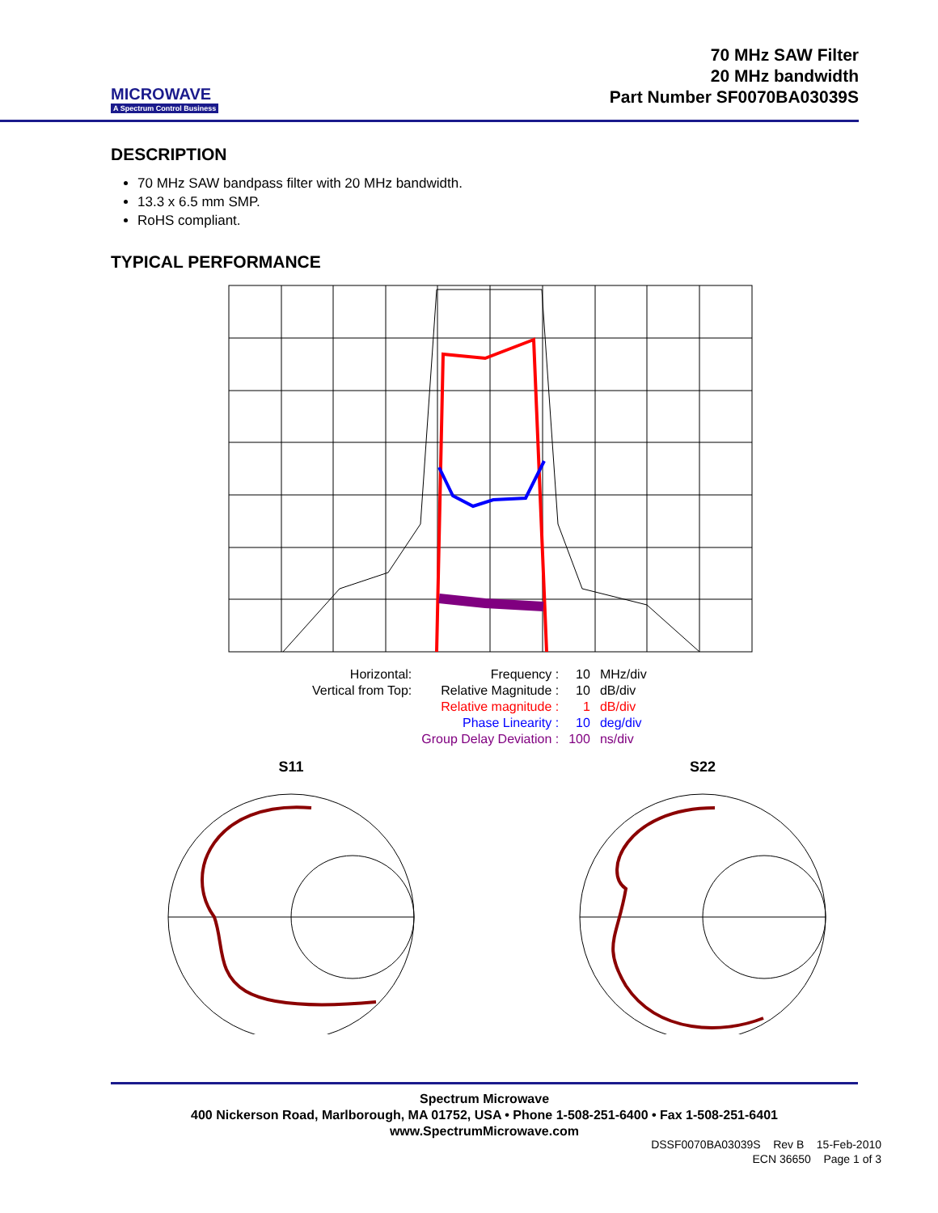MICROWAVE
A Spectrum Control Business
70 MHz SAW Filter
20 MHz bandwidth
Part Number SF0070BA03039S
DESCRIPTION
70 MHz SAW bandpass filter with 20 MHz bandwidth.
13.3 x 6.5 mm SMP.
RoHS compliant.
TYPICAL PERFORMANCE
| Horizontal: | Frequency : | 10 | MHz/div |
| Vertical from Top: | Relative Magnitude : | 10 | dB/div |
| | Relative magnitude : | 1 | dB/div |
| | Phase Linearity : | 10 | deg/div |
| | Group Delay Deviation : | 100 | ns/div |
S11
S22
Spectrum Microwave
400 Nickerson Road, Marlborough, MA 01752, USA • Phone 1-508-251-6400 • Fax 1-508-251-6401
www.SpectrumMicrowave.com
DSSF0070BA03039S Rev B 15-Feb-2010
ECN 36650 Page 1 of 3